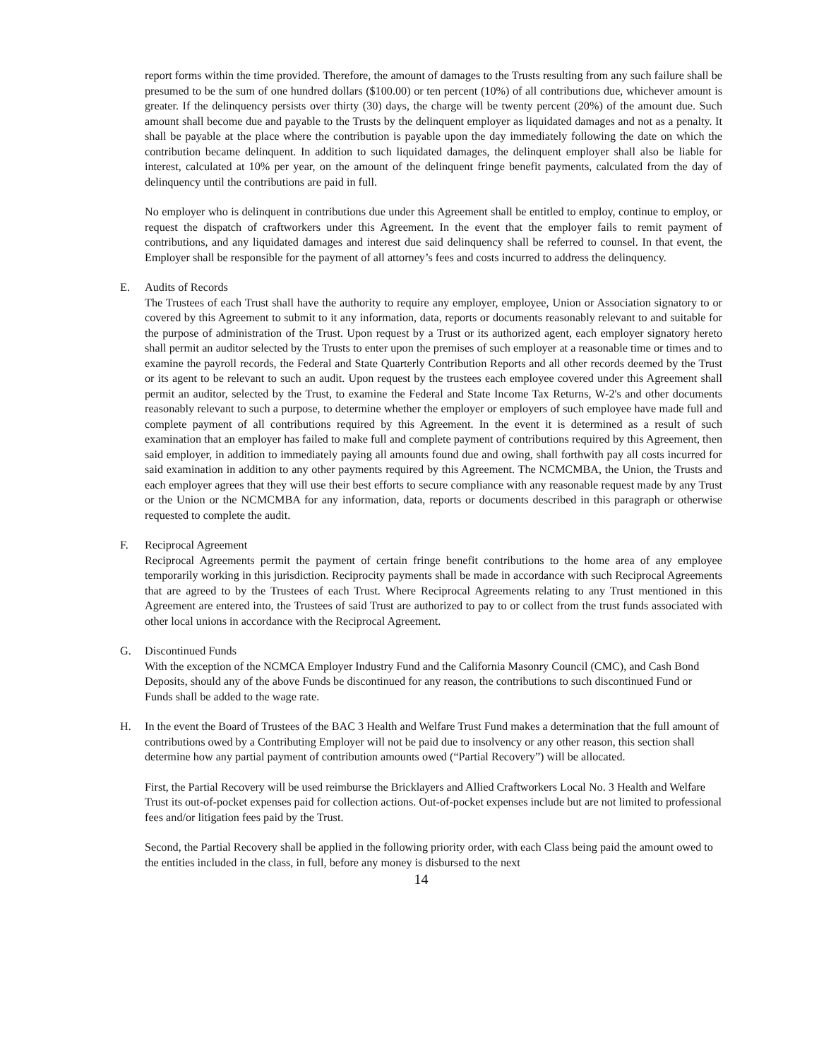report forms within the time provided. Therefore, the amount of damages to the Trusts resulting from any such failure shall be presumed to be the sum of one hundred dollars ($100.00) or ten percent (10%) of all contributions due, whichever amount is greater. If the delinquency persists over thirty (30) days, the charge will be twenty percent (20%) of the amount due. Such amount shall become due and payable to the Trusts by the delinquent employer as liquidated damages and not as a penalty. It shall be payable at the place where the contribution is payable upon the day immediately following the date on which the contribution became delinquent. In addition to such liquidated damages, the delinquent employer shall also be liable for interest, calculated at 10% per year, on the amount of the delinquent fringe benefit payments, calculated from the day of delinquency until the contributions are paid in full.
No employer who is delinquent in contributions due under this Agreement shall be entitled to employ, continue to employ, or request the dispatch of craftworkers under this Agreement. In the event that the employer fails to remit payment of contributions, and any liquidated damages and interest due said delinquency shall be referred to counsel. In that event, the Employer shall be responsible for the payment of all attorney’s fees and costs incurred to address the delinquency.
E. Audits of Records
The Trustees of each Trust shall have the authority to require any employer, employee, Union or Association signatory to or covered by this Agreement to submit to it any information, data, reports or documents reasonably relevant to and suitable for the purpose of administration of the Trust. Upon request by a Trust or its authorized agent, each employer signatory hereto shall permit an auditor selected by the Trusts to enter upon the premises of such employer at a reasonable time or times and to examine the payroll records, the Federal and State Quarterly Contribution Reports and all other records deemed by the Trust or its agent to be relevant to such an audit. Upon request by the trustees each employee covered under this Agreement shall permit an auditor, selected by the Trust, to examine the Federal and State Income Tax Returns, W-2's and other documents reasonably relevant to such a purpose, to determine whether the employer or employers of such employee have made full and complete payment of all contributions required by this Agreement. In the event it is determined as a result of such examination that an employer has failed to make full and complete payment of contributions required by this Agreement, then said employer, in addition to immediately paying all amounts found due and owing, shall forthwith pay all costs incurred for said examination in addition to any other payments required by this Agreement. The NCMCMBA, the Union, the Trusts and each employer agrees that they will use their best efforts to secure compliance with any reasonable request made by any Trust or the Union or the NCMCMBA for any information, data, reports or documents described in this paragraph or otherwise requested to complete the audit.
F. Reciprocal Agreement
Reciprocal Agreements permit the payment of certain fringe benefit contributions to the home area of any employee temporarily working in this jurisdiction. Reciprocity payments shall be made in accordance with such Reciprocal Agreements that are agreed to by the Trustees of each Trust. Where Reciprocal Agreements relating to any Trust mentioned in this Agreement are entered into, the Trustees of said Trust are authorized to pay to or collect from the trust funds associated with other local unions in accordance with the Reciprocal Agreement.
G. Discontinued Funds
With the exception of the NCMCA Employer Industry Fund and the California Masonry Council (CMC), and Cash Bond Deposits, should any of the above Funds be discontinued for any reason, the contributions to such discontinued Fund or Funds shall be added to the wage rate.
H. In the event the Board of Trustees of the BAC 3 Health and Welfare Trust Fund makes a determination that the full amount of contributions owed by a Contributing Employer will not be paid due to insolvency or any other reason, this section shall determine how any partial payment of contribution amounts owed (“Partial Recovery”) will be allocated.
First, the Partial Recovery will be used reimburse the Bricklayers and Allied Craftworkers Local No. 3 Health and Welfare Trust its out-of-pocket expenses paid for collection actions. Out-of-pocket expenses include but are not limited to professional fees and/or litigation fees paid by the Trust.
Second, the Partial Recovery shall be applied in the following priority order, with each Class being paid the amount owed to the entities included in the class, in full, before any money is disbursed to the next
14